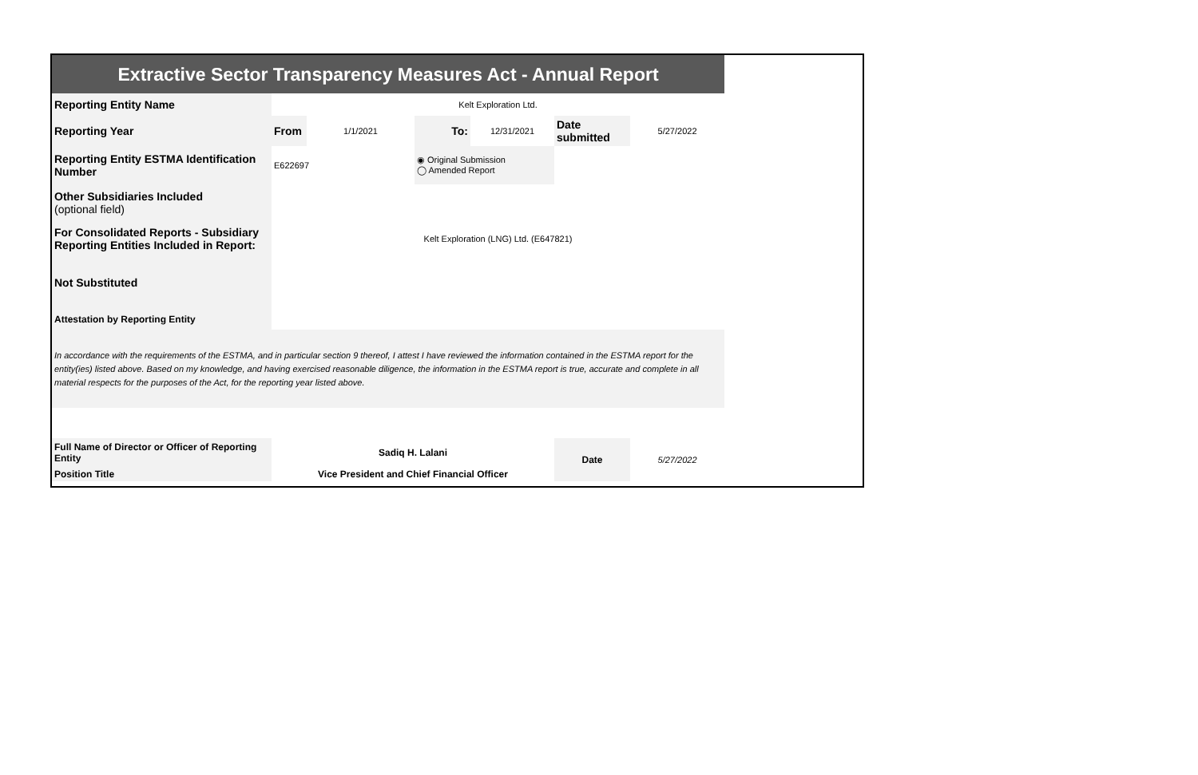| Extractive Sector Transparency Measures Act - Annual Report | | | | | | | |
| Reporting Entity Name | Kelt Exploration Ltd. | | | | | | |
| Reporting Year | From | 1/1/2021 | To: | 12/31/2021 | Date submitted | 5/27/2022 | |
| Reporting Entity ESTMA Identification Number | E622697 | | ◉ Original Submission ◯ Amended Report | | | | |
| Other Subsidiaries Included (optional field) | | | | | | | |
| For Consolidated Reports - Subsidiary Reporting Entities Included in Report: | Kelt Exploration (LNG) Ltd. (E647821) | | | | | | |
| Not Substituted | | | | | | | |
| Attestation by Reporting Entity | | | | | | | |
| In accordance with the requirements of the ESTMA, and in particular section 9 thereof, I attest I have reviewed the information contained in the ESTMA report for the entity(ies) listed above. Based on my knowledge, and having exercised reasonable diligence, the information in the ESTMA report is true, accurate and complete in all material respects for the purposes of the Act, for the reporting year listed above. | | | | | | | |
| Full Name of Director or Officer of Reporting Entity | Sadiq H. Lalani | | | | Date | 5/27/2022 | |
| Position Title | Vice President and Chief Financial Officer | | | | | | |